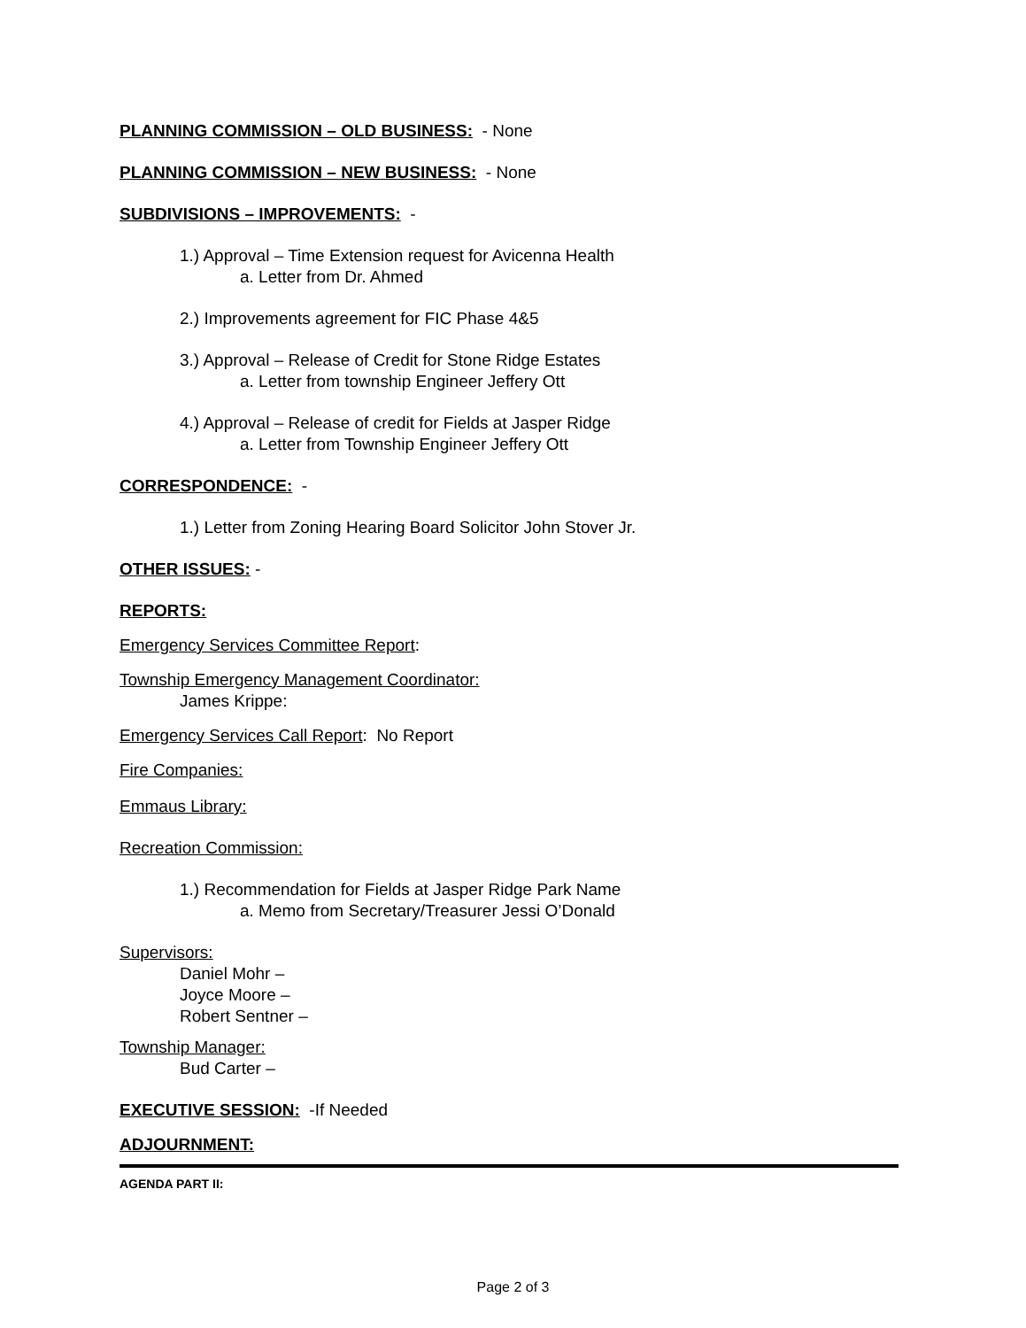PLANNING COMMISSION – OLD BUSINESS: - None
PLANNING COMMISSION – NEW BUSINESS: - None
SUBDIVISIONS – IMPROVEMENTS: -
1.) Approval – Time Extension request for Avicenna Health
a. Letter from Dr. Ahmed
2.) Improvements agreement for FIC Phase 4&5
3.) Approval – Release of Credit for Stone Ridge Estates
a. Letter from township Engineer Jeffery Ott
4.) Approval – Release of credit for Fields at Jasper Ridge
a. Letter from Township Engineer Jeffery Ott
CORRESPONDENCE: -
1.) Letter from Zoning Hearing Board Solicitor John Stover Jr.
OTHER ISSUES: -
REPORTS:
Emergency Services Committee Report:
Township Emergency Management Coordinator:
James Krippe:
Emergency Services Call Report: No Report
Fire Companies:
Emmaus Library:
Recreation Commission:
1.) Recommendation for Fields at Jasper Ridge Park Name
a. Memo from Secretary/Treasurer Jessi O’Donald
Supervisors:
Daniel Mohr –
Joyce Moore –
Robert Sentner –
Township Manager:
Bud Carter –
EXECUTIVE SESSION: -If Needed
ADJOURNMENT:
AGENDA PART II:
Page 2 of 3